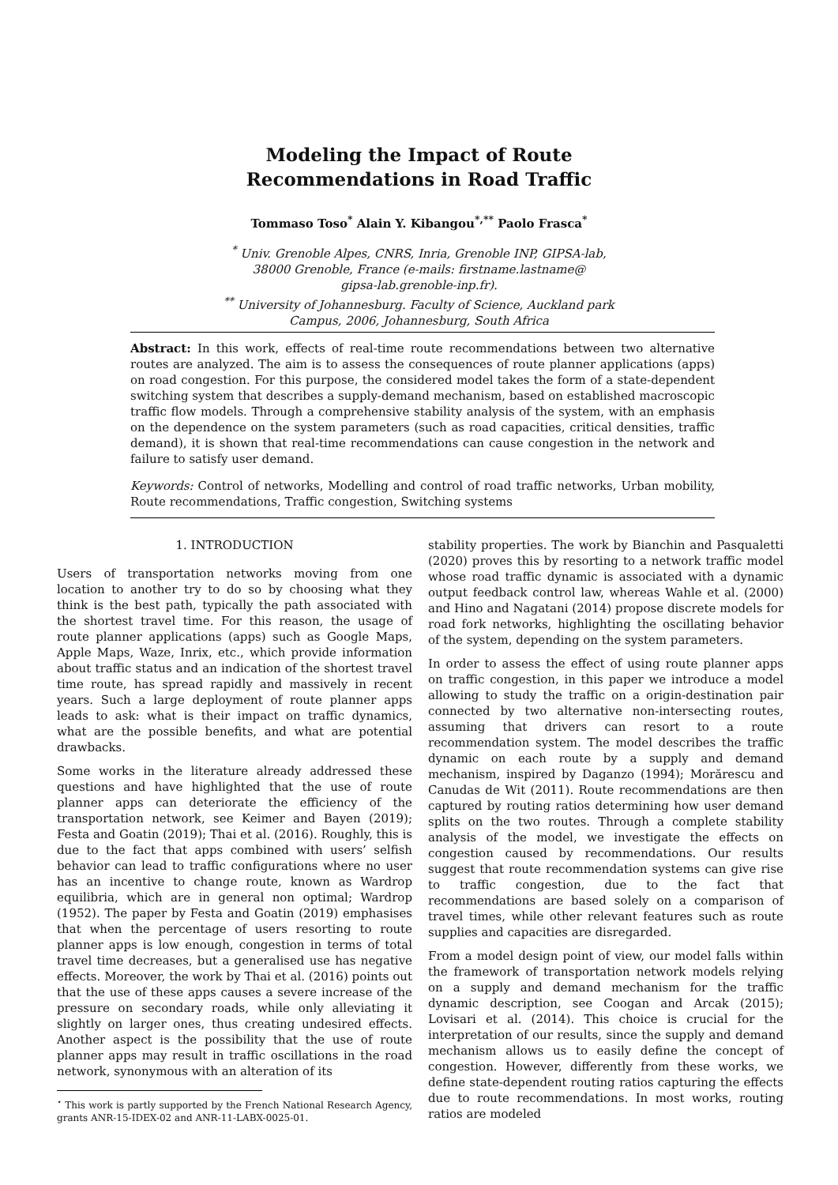Modeling the Impact of Route
Recommendations in Road Traffic
Tommaso Toso<sup>*</sup> Alain Y. Kibangou<sup>*,**</sup> Paolo Frasca<sup>*</sup>
<sup>*</sup> Univ. Grenoble Alpes, CNRS, Inria, Grenoble INP, GIPSA-lab,
38000 Grenoble, France (e-mails: firstname.lastname@
gipsa-lab.grenoble-inp.fr).
<sup>**</sup> University of Johannesburg. Faculty of Science, Auckland park
Campus, 2006, Johannesburg, South Africa
Abstract: In this work, effects of real-time route recommendations between two alternative routes are analyzed. The aim is to assess the consequences of route planner applications (apps) on road congestion. For this purpose, the considered model takes the form of a state-dependent switching system that describes a supply-demand mechanism, based on established macroscopic traffic flow models. Through a comprehensive stability analysis of the system, with an emphasis on the dependence on the system parameters (such as road capacities, critical densities, traffic demand), it is shown that real-time recommendations can cause congestion in the network and failure to satisfy user demand.
Keywords: Control of networks, Modelling and control of road traffic networks, Urban mobility, Route recommendations, Traffic congestion, Switching systems
1. INTRODUCTION
Users of transportation networks moving from one location to another try to do so by choosing what they think is the best path, typically the path associated with the shortest travel time. For this reason, the usage of route planner applications (apps) such as Google Maps, Apple Maps, Waze, Inrix, etc., which provide information about traffic status and an indication of the shortest travel time route, has spread rapidly and massively in recent years. Such a large deployment of route planner apps leads to ask: what is their impact on traffic dynamics, what are the possible benefits, and what are potential drawbacks.
Some works in the literature already addressed these questions and have highlighted that the use of route planner apps can deteriorate the efficiency of the transportation network, see Keimer and Bayen (2019); Festa and Goatin (2019); Thai et al. (2016). Roughly, this is due to the fact that apps combined with users’ selfish behavior can lead to traffic configurations where no user has an incentive to change route, known as Wardrop equilibria, which are in general non optimal; Wardrop (1952). The paper by Festa and Goatin (2019) emphasises that when the percentage of users resorting to route planner apps is low enough, congestion in terms of total travel time decreases, but a generalised use has negative effects. Moreover, the work by Thai et al. (2016) points out that the use of these apps causes a severe increase of the pressure on secondary roads, while only alleviating it slightly on larger ones, thus creating undesired effects. Another aspect is the possibility that the use of route planner apps may result in traffic oscillations in the road network, synonymous with an alteration of its
<sup>⋆</sup> This work is partly supported by the French National Research Agency, grants ANR-15-IDEX-02 and ANR-11-LABX-0025-01.
stability properties. The work by Bianchin and Pasqualetti (2020) proves this by resorting to a network traffic model whose road traffic dynamic is associated with a dynamic output feedback control law, whereas Wahle et al. (2000) and Hino and Nagatani (2014) propose discrete models for road fork networks, highlighting the oscillating behavior of the system, depending on the system parameters.
In order to assess the effect of using route planner apps on traffic congestion, in this paper we introduce a model allowing to study the traffic on a origin-destination pair connected by two alternative non-intersecting routes, assuming that drivers can resort to a route recommendation system. The model describes the traffic dynamic on each route by a supply and demand mechanism, inspired by Daganzo (1994); Morărescu and Canudas de Wit (2011). Route recommendations are then captured by routing ratios determining how user demand splits on the two routes. Through a complete stability analysis of the model, we investigate the effects on congestion caused by recommendations. Our results suggest that route recommendation systems can give rise to traffic congestion, due to the fact that recommendations are based solely on a comparison of travel times, while other relevant features such as route supplies and capacities are disregarded.
From a model design point of view, our model falls within the framework of transportation network models relying on a supply and demand mechanism for the traffic dynamic description, see Coogan and Arcak (2015); Lovisari et al. (2014). This choice is crucial for the interpretation of our results, since the supply and demand mechanism allows us to easily define the concept of congestion. However, differently from these works, we define state-dependent routing ratios capturing the effects due to route recommendations. In most works, routing ratios are modeled